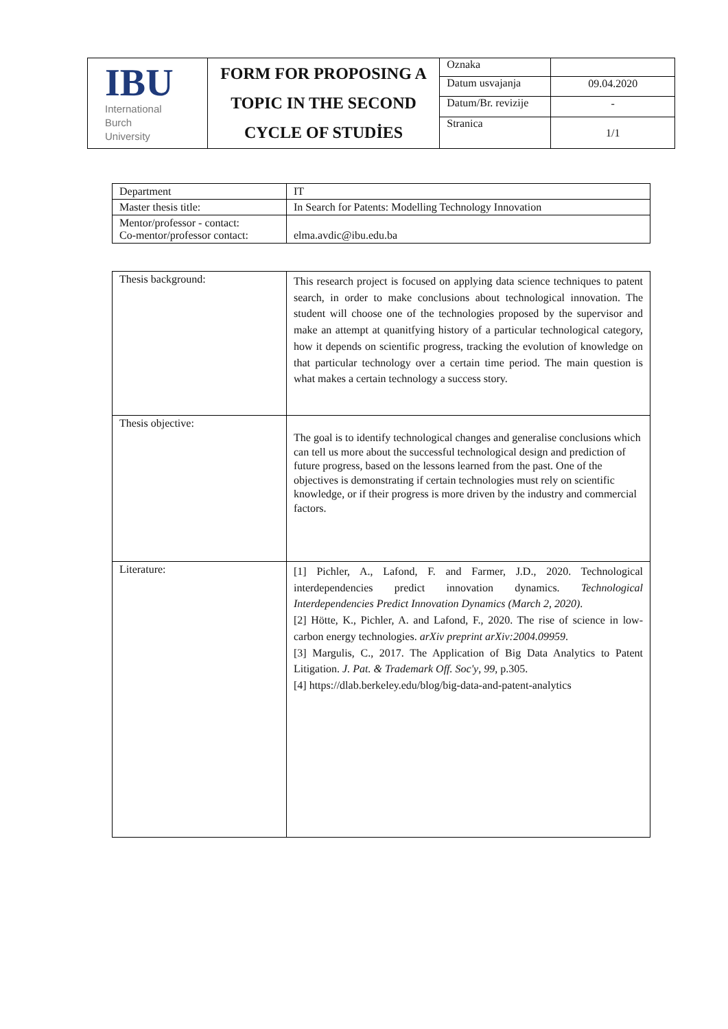| IBU International Burch University | FORM FOR PROPOSING A TOPIC IN THE SECOND CYCLE OF STUDİES | Oznaka | |
| | | Datum usvajanja | 09.04.2020 |
| | | Datum/Br. revizije | - |
| | | Stranica | 1/1 |
| Department | IT |
| Master thesis title: | In Search for Patents: Modelling Technology Innovation |
| Mentor/professor - contact: Co-mentor/professor contact: | elma.avdic@ibu.edu.ba |
| Thesis background: | This research project is focused on applying data science techniques to patent search, in order to make conclusions about technological innovation. The student will choose one of the technologies proposed by the supervisor and make an attempt at quanitfying history of a particular technological category, how it depends on scientific progress, tracking the evolution of knowledge on that particular technology over a certain time period. The main question is what makes a certain technology a success story. |
| Thesis objective: | The goal is to identify technological changes and generalise conclusions which can tell us more about the successful technological design and prediction of future progress, based on the lessons learned from the past. One of the objectives is demonstrating if certain technologies must rely on scientific knowledge, or if their progress is more driven by the industry and commercial factors. |
| Literature: | [1] Pichler, A., Lafond, F. and Farmer, J.D., 2020. Technological interdependencies predict innovation dynamics. Technological Interdependencies Predict Innovation Dynamics (March 2, 2020) . [2] Hötte, K., Pichler, A. and Lafond, F., 2020. The rise of science in low-carbon energy technologies. arXiv preprint arXiv:2004.09959 . [3] Margulis, C., 2017. The Application of Big Data Analytics to Patent Litigation. J. Pat. & Trademark Off. Soc'y , 99 , p.305. [4] https://dlab.berkeley.edu/blog/big-data-and-patent-analytics |